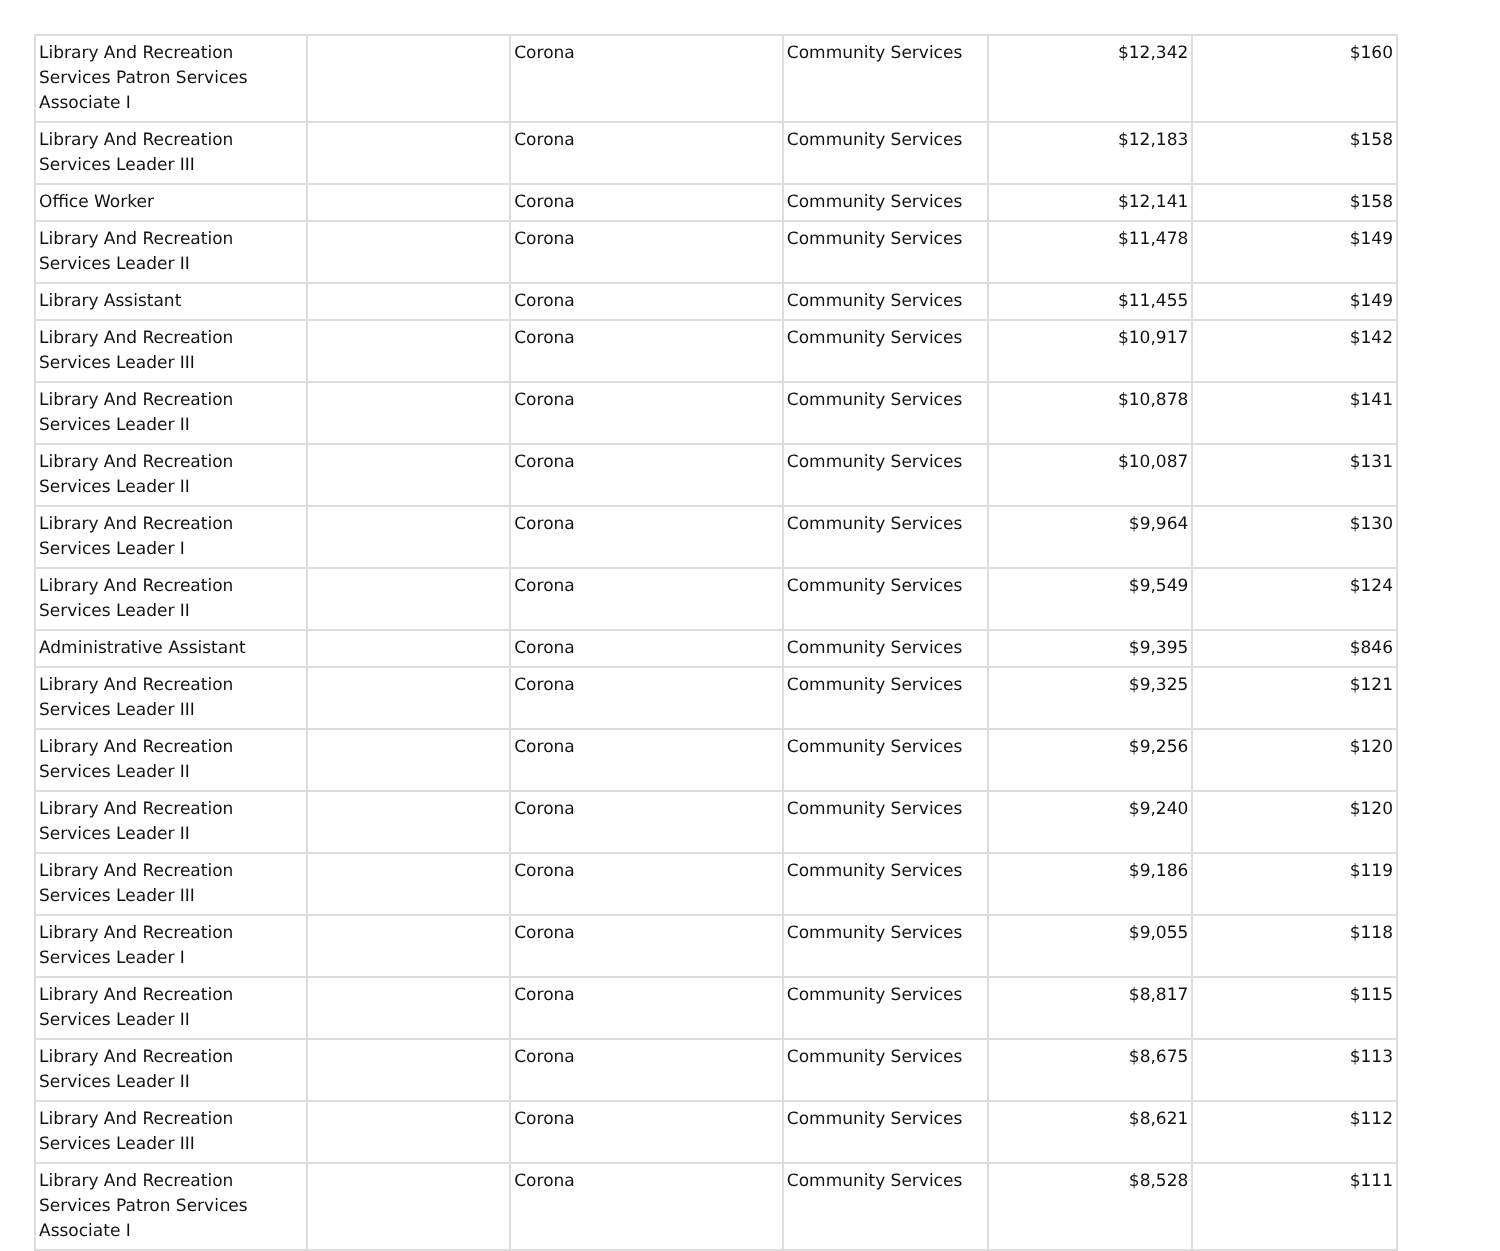| Library And Recreation Services Patron Services Associate I | | Corona | Community Services | $12,342 | $160 |
| Library And Recreation Services Leader III | | Corona | Community Services | $12,183 | $158 |
| Office Worker | | Corona | Community Services | $12,141 | $158 |
| Library And Recreation Services Leader II | | Corona | Community Services | $11,478 | $149 |
| Library Assistant | | Corona | Community Services | $11,455 | $149 |
| Library And Recreation Services Leader III | | Corona | Community Services | $10,917 | $142 |
| Library And Recreation Services Leader II | | Corona | Community Services | $10,878 | $141 |
| Library And Recreation Services Leader II | | Corona | Community Services | $10,087 | $131 |
| Library And Recreation Services Leader I | | Corona | Community Services | $9,964 | $130 |
| Library And Recreation Services Leader II | | Corona | Community Services | $9,549 | $124 |
| Administrative Assistant | | Corona | Community Services | $9,395 | $846 |
| Library And Recreation Services Leader III | | Corona | Community Services | $9,325 | $121 |
| Library And Recreation Services Leader II | | Corona | Community Services | $9,256 | $120 |
| Library And Recreation Services Leader II | | Corona | Community Services | $9,240 | $120 |
| Library And Recreation Services Leader III | | Corona | Community Services | $9,186 | $119 |
| Library And Recreation Services Leader I | | Corona | Community Services | $9,055 | $118 |
| Library And Recreation Services Leader II | | Corona | Community Services | $8,817 | $115 |
| Library And Recreation Services Leader II | | Corona | Community Services | $8,675 | $113 |
| Library And Recreation Services Leader III | | Corona | Community Services | $8,621 | $112 |
| Library And Recreation Services Patron Services Associate I | | Corona | Community Services | $8,528 | $111 |